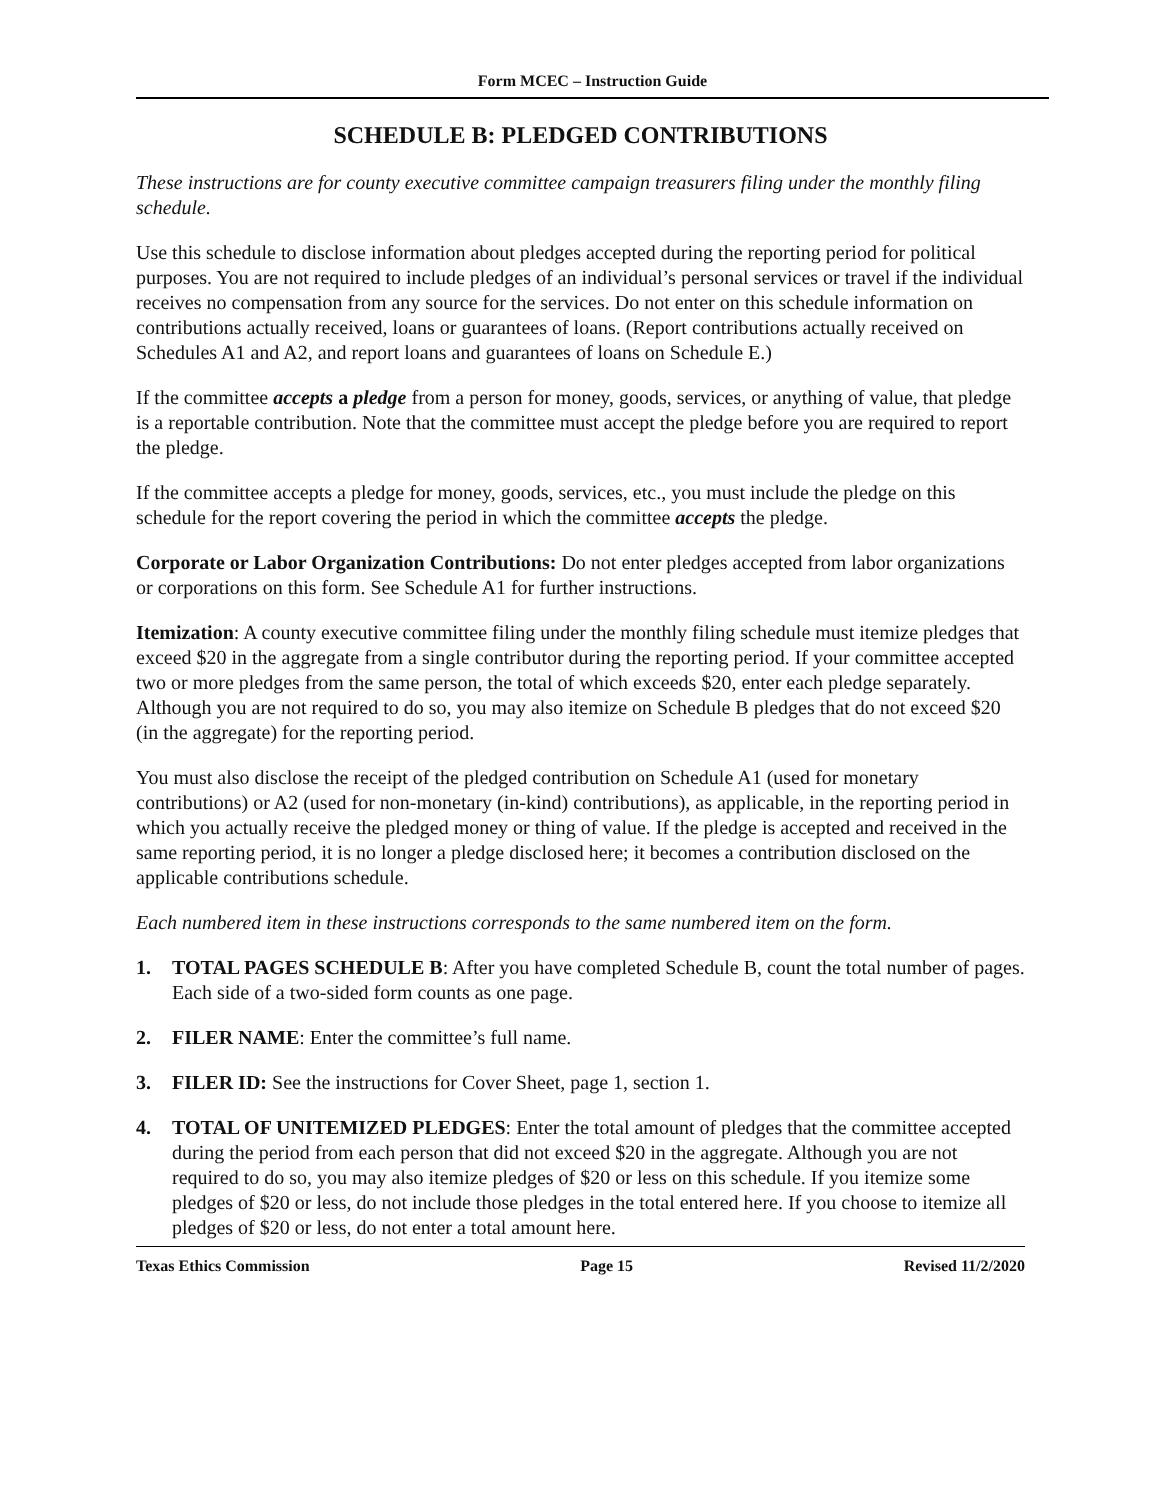Form MCEC – Instruction Guide
SCHEDULE B: PLEDGED CONTRIBUTIONS
These instructions are for county executive committee campaign treasurers filing under the monthly filing schedule.
Use this schedule to disclose information about pledges accepted during the reporting period for political purposes. You are not required to include pledges of an individual’s personal services or travel if the individual receives no compensation from any source for the services. Do not enter on this schedule information on contributions actually received, loans or guarantees of loans. (Report contributions actually received on Schedules A1 and A2, and report loans and guarantees of loans on Schedule E.)
If the committee accepts a pledge from a person for money, goods, services, or anything of value, that pledge is a reportable contribution. Note that the committee must accept the pledge before you are required to report the pledge.
If the committee accepts a pledge for money, goods, services, etc., you must include the pledge on this schedule for the report covering the period in which the committee accepts the pledge.
Corporate or Labor Organization Contributions: Do not enter pledges accepted from labor organizations or corporations on this form. See Schedule A1 for further instructions.
Itemization: A county executive committee filing under the monthly filing schedule must itemize pledges that exceed $20 in the aggregate from a single contributor during the reporting period. If your committee accepted two or more pledges from the same person, the total of which exceeds $20, enter each pledge separately. Although you are not required to do so, you may also itemize on Schedule B pledges that do not exceed $20 (in the aggregate) for the reporting period.
You must also disclose the receipt of the pledged contribution on Schedule A1 (used for monetary contributions) or A2 (used for non-monetary (in-kind) contributions), as applicable, in the reporting period in which you actually receive the pledged money or thing of value. If the pledge is accepted and received in the same reporting period, it is no longer a pledge disclosed here; it becomes a contribution disclosed on the applicable contributions schedule.
Each numbered item in these instructions corresponds to the same numbered item on the form.
1. TOTAL PAGES SCHEDULE B: After you have completed Schedule B, count the total number of pages. Each side of a two-sided form counts as one page.
2. FILER NAME: Enter the committee’s full name.
3. FILER ID: See the instructions for Cover Sheet, page 1, section 1.
4. TOTAL OF UNITEMIZED PLEDGES: Enter the total amount of pledges that the committee accepted during the period from each person that did not exceed $20 in the aggregate. Although you are not required to do so, you may also itemize pledges of $20 or less on this schedule. If you itemize some pledges of $20 or less, do not include those pledges in the total entered here. If you choose to itemize all pledges of $20 or less, do not enter a total amount here.
Texas Ethics Commission Page 15 Revised 11/2/2020